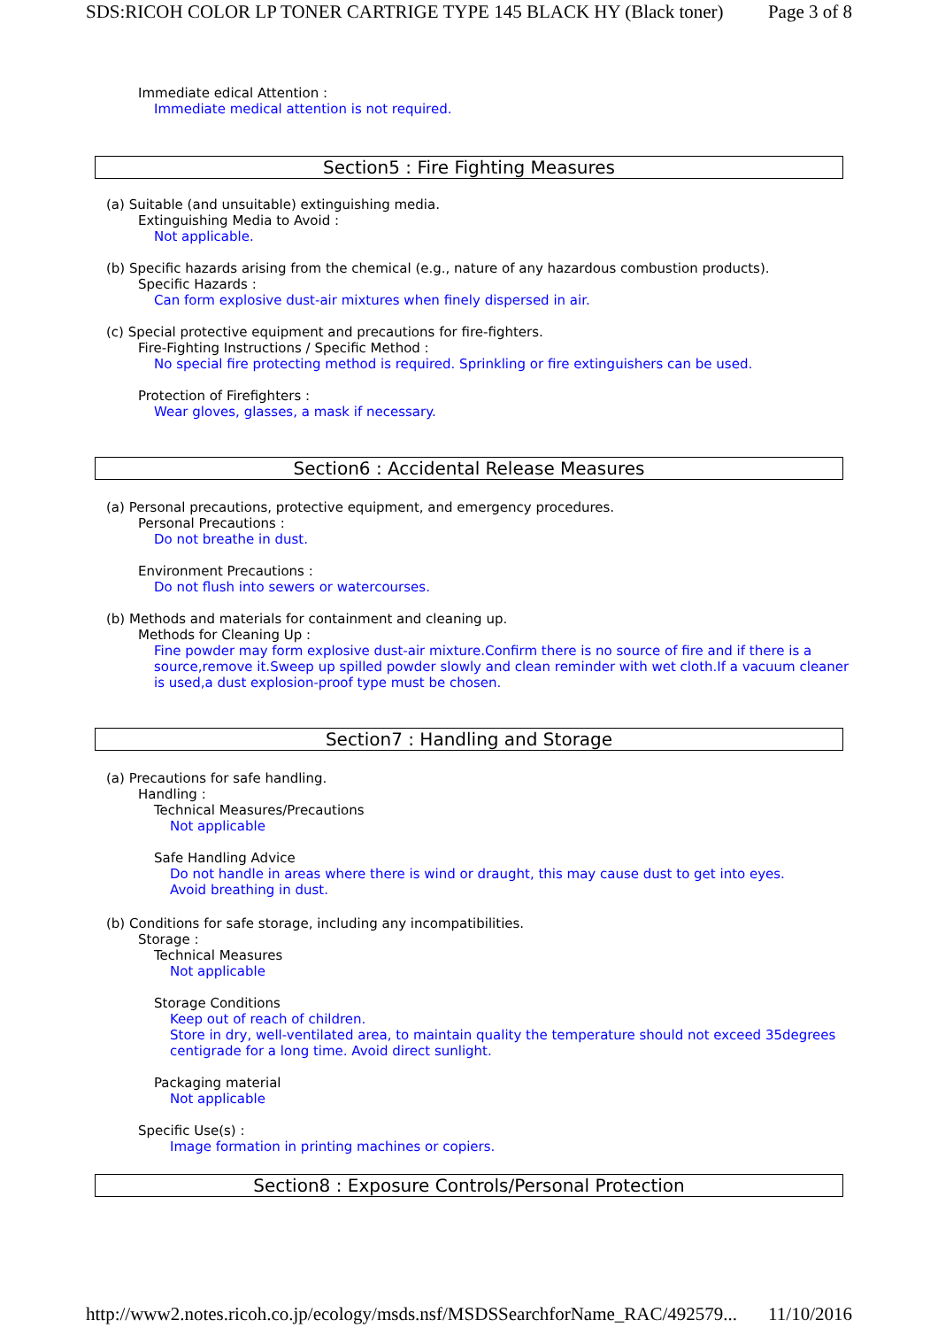SDS:RICOH COLOR LP TONER CARTRIGE TYPE 145 BLACK HY (Black toner) Page 3 of 8
Immediate edical Attention :
Immediate medical attention is not required.
Section5 : Fire Fighting Measures
(a) Suitable (and unsuitable) extinguishing media.
Extinguishing Media to Avoid :
Not applicable.
(b) Specific hazards arising from the chemical (e.g., nature of any hazardous combustion products).
Specific Hazards :
Can form explosive dust-air mixtures when finely dispersed in air.
(c) Special protective equipment and precautions for fire-fighters.
Fire-Fighting Instructions / Specific Method :
No special fire protecting method is required. Sprinkling or fire extinguishers can be used.
Protection of Firefighters :
Wear gloves, glasses, a mask if necessary.
Section6 : Accidental Release Measures
(a) Personal precautions, protective equipment, and emergency procedures.
Personal Precautions :
Do not breathe in dust.
Environment Precautions :
Do not flush into sewers or watercourses.
(b) Methods and materials for containment and cleaning up.
Methods for Cleaning Up :
Fine powder may form explosive dust-air mixture.Confirm there is no source of fire and if there is a source,remove it.Sweep up spilled powder slowly and clean reminder with wet cloth.If a vacuum cleaner is used,a dust explosion-proof type must be chosen.
Section7 : Handling and Storage
(a) Precautions for safe handling.
Handling :
Technical Measures/Precautions
Not applicable
Safe Handling Advice
Do not handle in areas where there is wind or draught, this may cause dust to get into eyes.
Avoid breathing in dust.
(b) Conditions for safe storage, including any incompatibilities.
Storage :
Technical Measures
Not applicable
Storage Conditions
Keep out of reach of children.
Store in dry, well-ventilated area, to maintain quality the temperature should not exceed 35degrees centigrade for a long time. Avoid direct sunlight.
Packaging material
Not applicable
Specific Use(s) :
Image formation in printing machines or copiers.
Section8 : Exposure Controls/Personal Protection
http://www2.notes.ricoh.co.jp/ecology/msds.nsf/MSDSSearchforName_RAC/492579... 11/10/2016